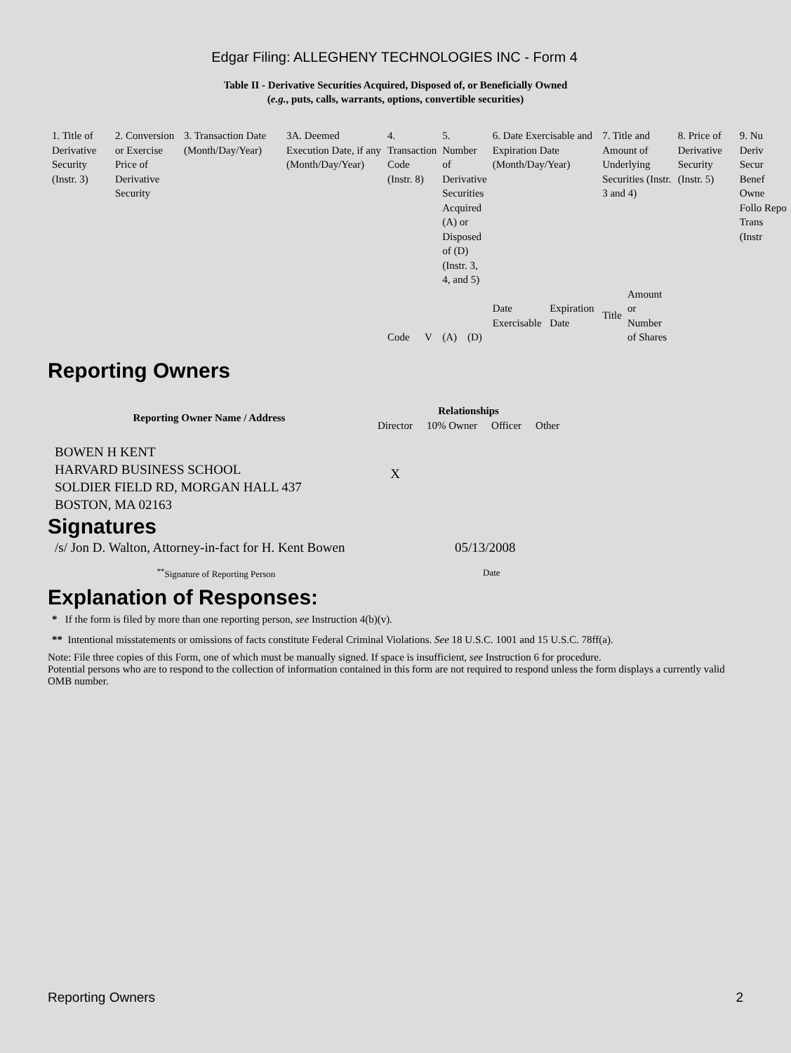Edgar Filing: ALLEGHENY TECHNOLOGIES INC - Form 4
Table II - Derivative Securities Acquired, Disposed of, or Beneficially Owned
(e.g., puts, calls, warrants, options, convertible securities)
| 1. Title of Derivative Security (Instr. 3) | 2. Conversion or Exercise Price of Derivative Security | 3. Transaction Date (Month/Day/Year) | 3A. Deemed Execution Date, if any (Month/Day/Year) | 4. Transaction Code (Instr. 8) | | 5. Number of Derivative Securities Acquired (A) or Disposed of (D) (Instr. 3, 4, and 5) | | 6. Date Exercisable and Expiration Date (Month/Day/Year) | | 7. Title and Amount of Underlying Securities (Instr. 3 and 4) | | 8. Price of Derivative Security (Instr. 5) | 9. Nu Deriv Secur Benef Owne Follo Repo Trans (Instr |
| | | | | Code | V | (A) | (D) | Date Exercisable | Expiration Date | Title | Amount or Number of Shares | | |
Reporting Owners
| Reporting Owner Name / Address | Relationships | | | |
| --- | --- | --- | --- | --- |
| | Director | 10% Owner | Officer | Other |
| BOWEN H KENT HARVARD BUSINESS SCHOOL SOLDIER FIELD RD, MORGAN HALL 437 BOSTON, MA 02163 | X | | | |
Signatures
| /s/ Jon D. Walton, Attorney-in-fact for H. Kent Bowen | 05/13/2008 |
| <sup>**</sup> Signature of Reporting Person | Date |
Explanation of Responses:
* If the form is filed by more than one reporting person, see Instruction 4(b)(v).
** Intentional misstatements or omissions of facts constitute Federal Criminal Violations. See 18 U.S.C. 1001 and 15 U.S.C. 78ff(a).
Note: File three copies of this Form, one of which must be manually signed. If space is insufficient, see Instruction 6 for procedure.
Potential persons who are to respond to the collection of information contained in this form are not required to respond unless the form displays a currently valid OMB number.
Reporting Owners 2